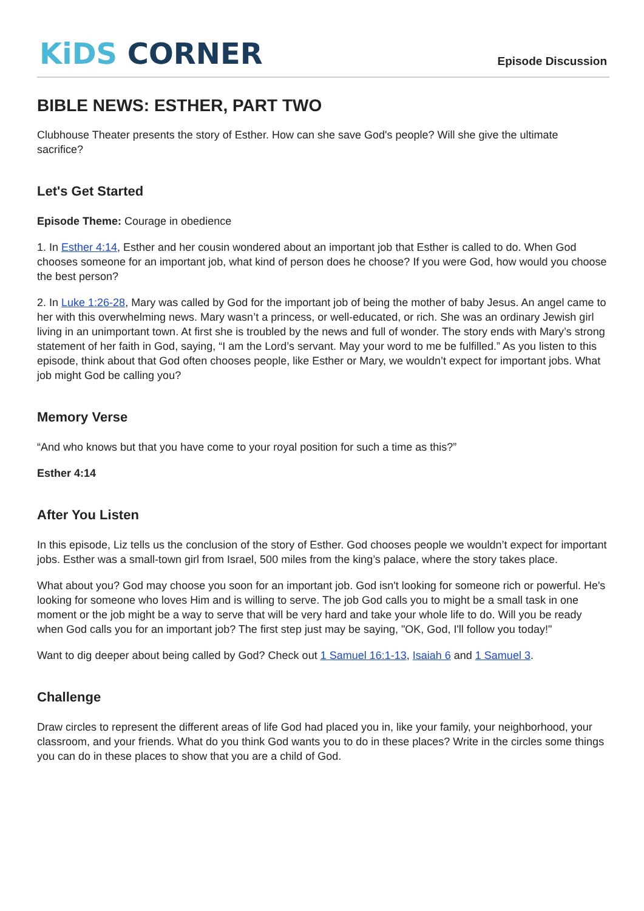KiDS CORNER
Episode Discussion
BIBLE NEWS: ESTHER, PART TWO
Clubhouse Theater presents the story of Esther. How can she save God's people? Will she give the ultimate sacrifice?
Let's Get Started
Episode Theme: Courage in obedience
1. In Esther 4:14, Esther and her cousin wondered about an important job that Esther is called to do. When God chooses someone for an important job, what kind of person does he choose? If you were God, how would you choose the best person?
2. In Luke 1:26-28, Mary was called by God for the important job of being the mother of baby Jesus. An angel came to her with this overwhelming news. Mary wasn’t a princess, or well-educated, or rich. She was an ordinary Jewish girl living in an unimportant town. At first she is troubled by the news and full of wonder. The story ends with Mary’s strong statement of her faith in God, saying, “I am the Lord’s servant. May your word to me be fulfilled.” As you listen to this episode, think about that God often chooses people, like Esther or Mary, we wouldn’t expect for important jobs. What job might God be calling you?
Memory Verse
“And who knows but that you have come to your royal position for such a time as this?”
Esther 4:14
After You Listen
In this episode, Liz tells us the conclusion of the story of Esther. God chooses people we wouldn’t expect for important jobs. Esther was a small-town girl from Israel, 500 miles from the king’s palace, where the story takes place.
What about you? God may choose you soon for an important job. God isn't looking for someone rich or powerful. He's looking for someone who loves Him and is willing to serve. The job God calls you to might be a small task in one moment or the job might be a way to serve that will be very hard and take your whole life to do. Will you be ready when God calls you for an important job? The first step just may be saying, "OK, God, I'll follow you today!"
Want to dig deeper about being called by God? Check out 1 Samuel 16:1-13, Isaiah 6 and 1 Samuel 3.
Challenge
Draw circles to represent the different areas of life God had placed you in, like your family, your neighborhood, your classroom, and your friends. What do you think God wants you to do in these places? Write in the circles some things you can do in these places to show that you are a child of God.